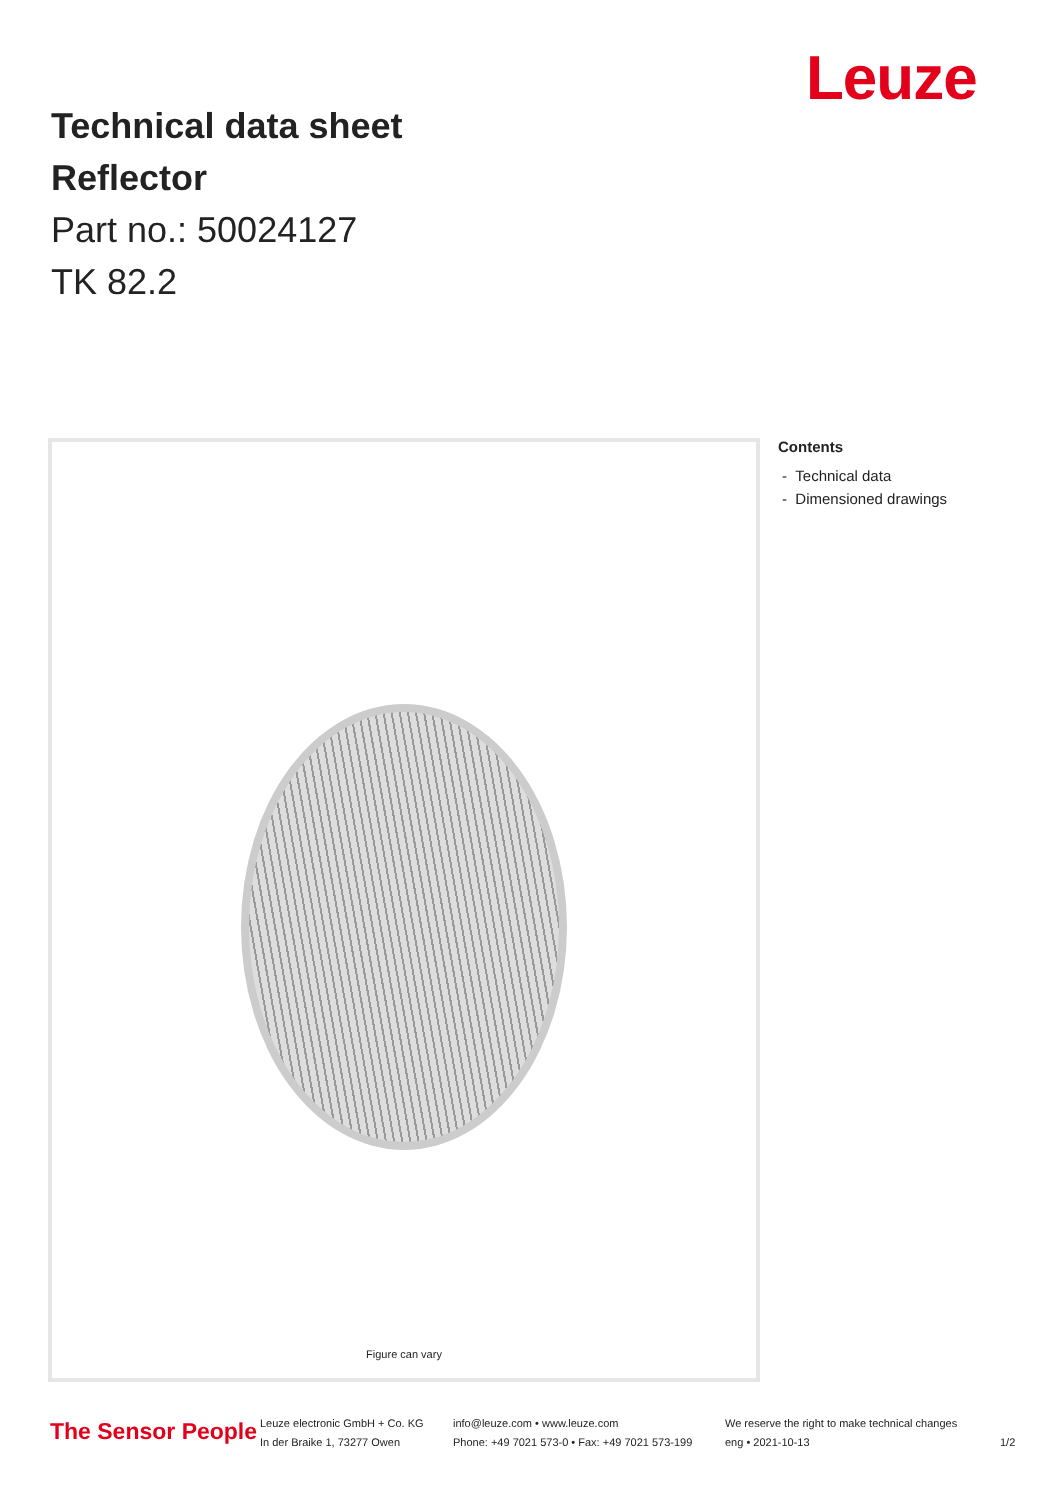Leuze
Technical data sheet
Reflector
Part no.: 50024127
TK 82.2
Figure can vary
Contents
- Technical data
- Dimensioned drawings
The Sensor People
Leuze electronic GmbH + Co. KG
In der Braike 1, 73277 Owen
info@leuze.com • www.leuze.com
Phone: +49 7021 573-0 • Fax: +49 7021 573-199
We reserve the right to make technical changes
eng • 2021-10-13
1/2